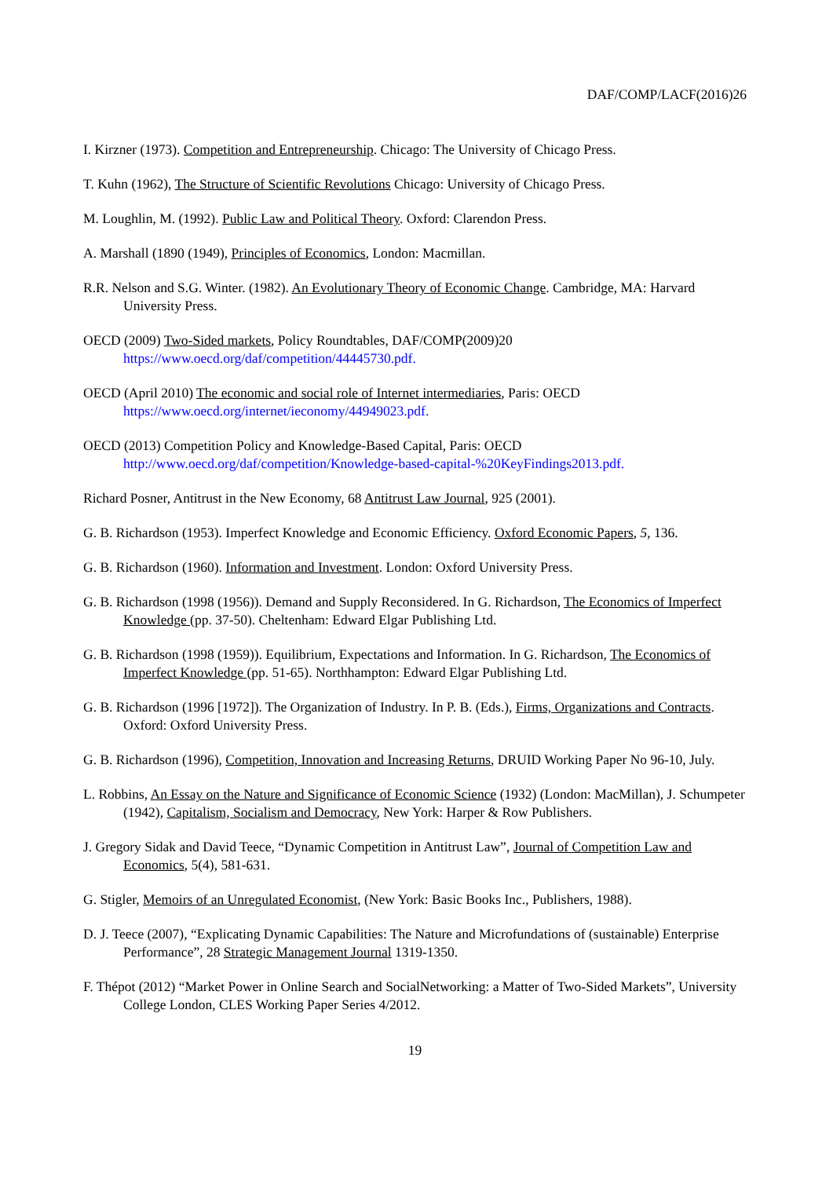DAF/COMP/LACF(2016)26
I. Kirzner (1973). Competition and Entrepreneurship. Chicago: The University of Chicago Press.
T. Kuhn (1962), The Structure of Scientific Revolutions Chicago: University of Chicago Press.
M. Loughlin, M. (1992). Public Law and Political Theory. Oxford: Clarendon Press.
A. Marshall (1890 (1949), Principles of Economics, London: Macmillan.
R.R. Nelson and S.G. Winter. (1982). An Evolutionary Theory of Economic Change. Cambridge, MA: Harvard University Press.
OECD (2009) Two-Sided markets, Policy Roundtables, DAF/COMP(2009)20
https://www.oecd.org/daf/competition/44445730.pdf.
OECD (April 2010) The economic and social role of Internet intermediaries, Paris: OECD
https://www.oecd.org/internet/ieconomy/44949023.pdf.
OECD (2013) Competition Policy and Knowledge-Based Capital, Paris: OECD
http://www.oecd.org/daf/competition/Knowledge-based-capital-%20KeyFindings2013.pdf.
Richard Posner, Antitrust in the New Economy, 68 Antitrust Law Journal, 925 (2001).
G. B. Richardson (1953). Imperfect Knowledge and Economic Efficiency. Oxford Economic Papers, 5, 136.
G. B. Richardson (1960). Information and Investment. London: Oxford University Press.
G. B. Richardson (1998 (1956)). Demand and Supply Reconsidered. In G. Richardson, The Economics of Imperfect Knowledge (pp. 37-50). Cheltenham: Edward Elgar Publishing Ltd.
G. B. Richardson (1998 (1959)). Equilibrium, Expectations and Information. In G. Richardson, The Economics of Imperfect Knowledge (pp. 51-65). Northhampton: Edward Elgar Publishing Ltd.
G. B. Richardson (1996 [1972]). The Organization of Industry. In P. B. (Eds.), Firms, Organizations and Contracts. Oxford: Oxford University Press.
G. B. Richardson (1996), Competition, Innovation and Increasing Returns, DRUID Working Paper No 96-10, July.
L. Robbins, An Essay on the Nature and Significance of Economic Science (1932) (London: MacMillan), J. Schumpeter (1942), Capitalism, Socialism and Democracy, New York: Harper & Row Publishers.
J. Gregory Sidak and David Teece, “Dynamic Competition in Antitrust Law”, Journal of Competition Law and Economics, 5(4), 581-631.
G. Stigler, Memoirs of an Unregulated Economist, (New York: Basic Books Inc., Publishers, 1988).
D. J. Teece (2007), “Explicating Dynamic Capabilities: The Nature and Microfundations of (sustainable) Enterprise Performance”, 28 Strategic Management Journal 1319-1350.
F. Thépot (2012) “Market Power in Online Search and SocialNetworking: a Matter of Two-Sided Markets”, University College London, CLES Working Paper Series 4/2012.
19